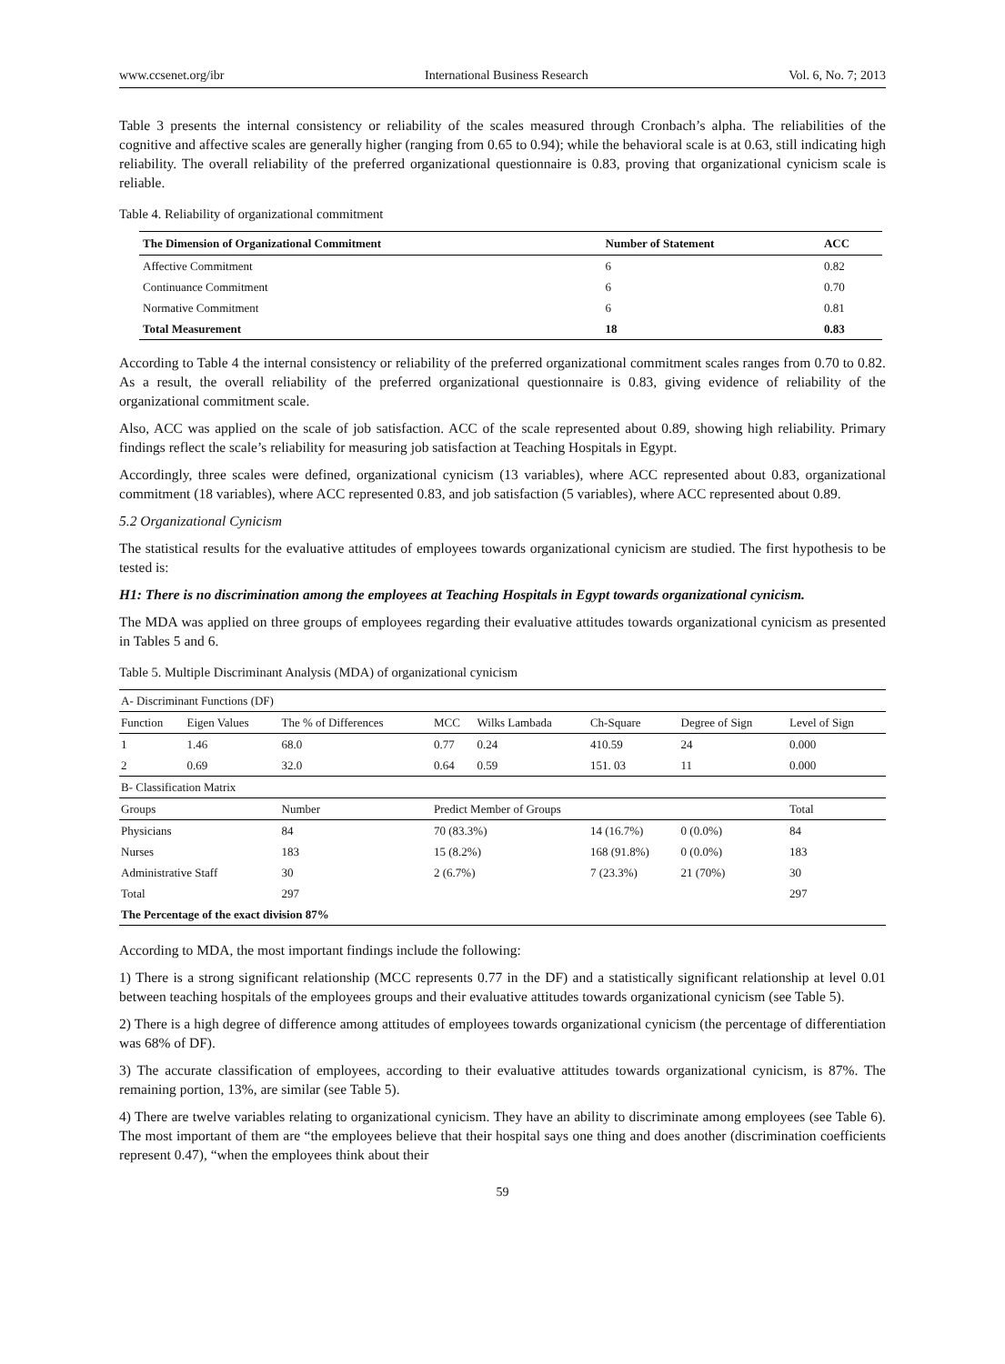www.ccsenet.org/ibr International Business Research Vol. 6, No. 7; 2013
Table 3 presents the internal consistency or reliability of the scales measured through Cronbach’s alpha. The reliabilities of the cognitive and affective scales are generally higher (ranging from 0.65 to 0.94); while the behavioral scale is at 0.63, still indicating high reliability. The overall reliability of the preferred organizational questionnaire is 0.83, proving that organizational cynicism scale is reliable.
Table 4. Reliability of organizational commitment
| The Dimension of Organizational Commitment | Number of Statement | ACC |
| --- | --- | --- |
| Affective Commitment | 6 | 0.82 |
| Continuance Commitment | 6 | 0.70 |
| Normative Commitment | 6 | 0.81 |
| Total Measurement | 18 | 0.83 |
According to Table 4 the internal consistency or reliability of the preferred organizational commitment scales ranges from 0.70 to 0.82. As a result, the overall reliability of the preferred organizational questionnaire is 0.83, giving evidence of reliability of the organizational commitment scale.
Also, ACC was applied on the scale of job satisfaction. ACC of the scale represented about 0.89, showing high reliability. Primary findings reflect the scale’s reliability for measuring job satisfaction at Teaching Hospitals in Egypt.
Accordingly, three scales were defined, organizational cynicism (13 variables), where ACC represented about 0.83, organizational commitment (18 variables), where ACC represented 0.83, and job satisfaction (5 variables), where ACC represented about 0.89.
5.2 Organizational Cynicism
The statistical results for the evaluative attitudes of employees towards organizational cynicism are studied. The first hypothesis to be tested is:
H1: There is no discrimination among the employees at Teaching Hospitals in Egypt towards organizational cynicism.
The MDA was applied on three groups of employees regarding their evaluative attitudes towards organizational cynicism as presented in Tables 5 and 6.
Table 5. Multiple Discriminant Analysis (MDA) of organizational cynicism
| A- Discriminant Functions (DF) | | | | | | | |
| Function | Eigen Values | The % of Differences | MCC | Wilks Lambada | Ch-Square | Degree of Sign | Level of Sign |
| 1 | 1.46 | 68.0 | 0.77 | 0.24 | 410.59 | 24 | 0.000 |
| 2 | 0.69 | 32.0 | 0.64 | 0.59 | 151. 03 | 11 | 0.000 |
| B- Classification Matrix | | | | | | | |
| Groups | | Number | Predict Member of Groups | | | | Total |
| Physicians | | 84 | 70 (83.3%) | | 14 (16.7%) | 0 (0.0%) | 84 |
| Nurses | | 183 | 15 (8.2%) | | 168 (91.8%) | 0 (0.0%) | 183 |
| Administrative Staff | | 30 | 2 (6.7%) | | 7 (23.3%) | 21 (70%) | 30 |
| Total | | 297 | | | | | 297 |
| The Percentage of the exact division 87% | | | | | | | |
According to MDA, the most important findings include the following:
1) There is a strong significant relationship (MCC represents 0.77 in the DF) and a statistically significant relationship at level 0.01 between teaching hospitals of the employees groups and their evaluative attitudes towards organizational cynicism (see Table 5).
2) There is a high degree of difference among attitudes of employees towards organizational cynicism (the percentage of differentiation was 68% of DF).
3) The accurate classification of employees, according to their evaluative attitudes towards organizational cynicism, is 87%. The remaining portion, 13%, are similar (see Table 5).
4) There are twelve variables relating to organizational cynicism. They have an ability to discriminate among employees (see Table 6). The most important of them are “the employees believe that their hospital says one thing and does another (discrimination coefficients represent 0.47), “when the employees think about their
59